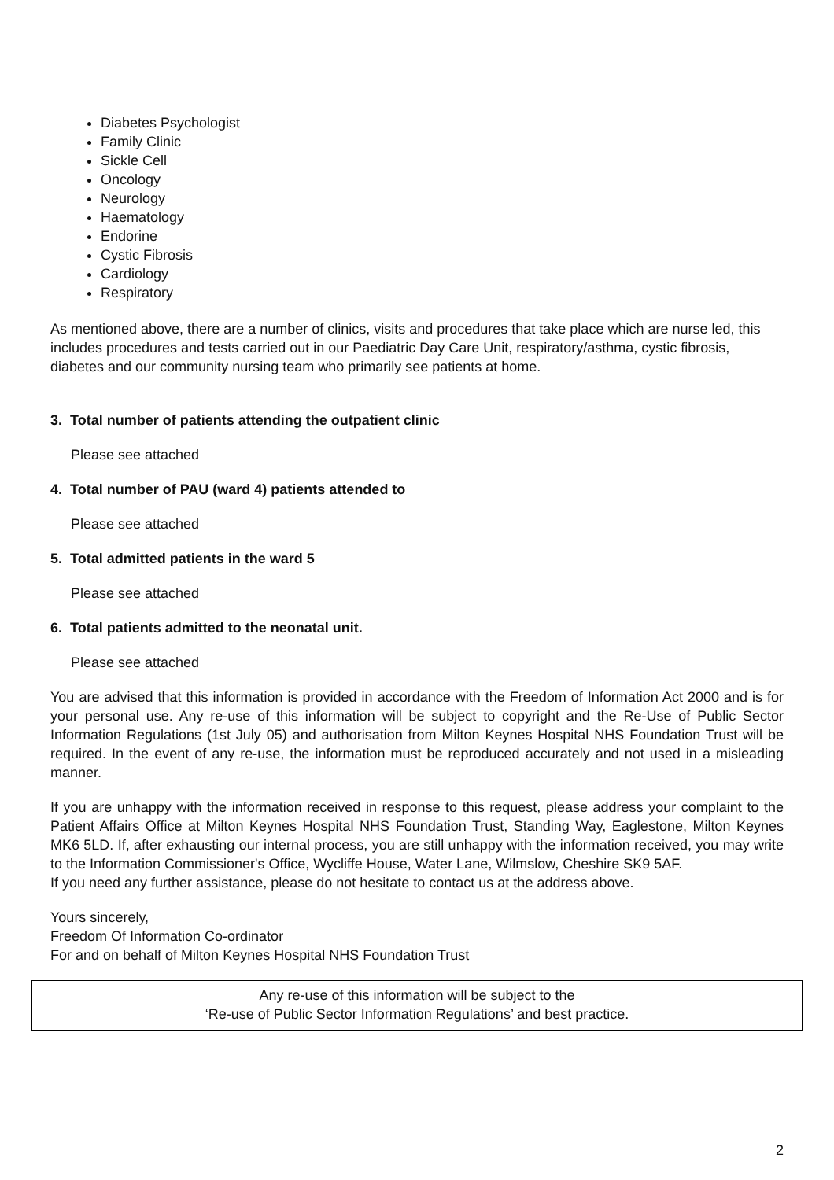Diabetes Psychologist
Family Clinic
Sickle Cell
Oncology
Neurology
Haematology
Endorine
Cystic Fibrosis
Cardiology
Respiratory
As mentioned above, there are a number of clinics, visits and procedures that take place which are nurse led, this includes procedures and tests carried out in our Paediatric Day Care Unit, respiratory/asthma, cystic fibrosis, diabetes and our community nursing team who primarily see patients at home.
3. Total number of patients attending the outpatient clinic
Please see attached
4. Total number of PAU (ward 4) patients attended to
Please see attached
5. Total admitted patients in the ward 5
Please see attached
6. Total patients admitted to the neonatal unit.
Please see attached
You are advised that this information is provided in accordance with the Freedom of Information Act 2000 and is for your personal use. Any re-use of this information will be subject to copyright and the Re-Use of Public Sector Information Regulations (1st July 05) and authorisation from Milton Keynes Hospital NHS Foundation Trust will be required. In the event of any re-use, the information must be reproduced accurately and not used in a misleading manner.
If you are unhappy with the information received in response to this request, please address your complaint to the Patient Affairs Office at Milton Keynes Hospital NHS Foundation Trust, Standing Way, Eaglestone, Milton Keynes MK6 5LD. If, after exhausting our internal process, you are still unhappy with the information received, you may write to the Information Commissioner's Office, Wycliffe House, Water Lane, Wilmslow, Cheshire SK9 5AF.
If you need any further assistance, please do not hesitate to contact us at the address above.
Yours sincerely,
Freedom Of Information Co-ordinator
For and on behalf of Milton Keynes Hospital NHS Foundation Trust
Any re-use of this information will be subject to the
‘Re-use of Public Sector Information Regulations’ and best practice.
2